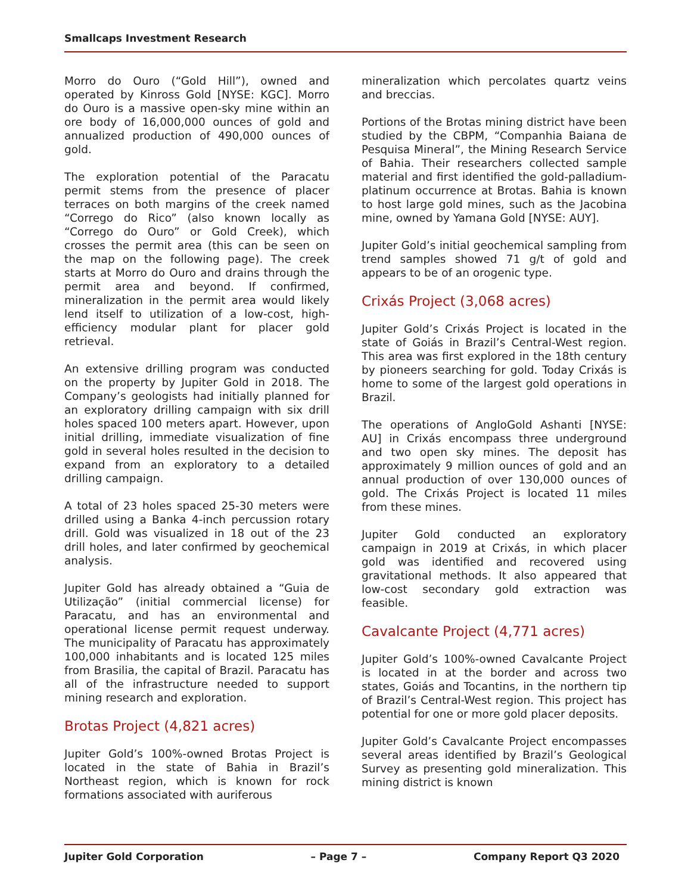Smallcaps Investment Research
Morro do Ouro (“Gold Hill”), owned and operated by Kinross Gold [NYSE: KGC]. Morro do Ouro is a massive open-sky mine within an ore body of 16,000,000 ounces of gold and annualized production of 490,000 ounces of gold.
The exploration potential of the Paracatu permit stems from the presence of placer terraces on both margins of the creek named “Corrego do Rico” (also known locally as “Corrego do Ouro” or Gold Creek), which crosses the permit area (this can be seen on the map on the following page). The creek starts at Morro do Ouro and drains through the permit area and beyond. If confirmed, mineralization in the permit area would likely lend itself to utilization of a low-cost, high-efficiency modular plant for placer gold retrieval.
An extensive drilling program was conducted on the property by Jupiter Gold in 2018. The Company’s geologists had initially planned for an exploratory drilling campaign with six drill holes spaced 100 meters apart. However, upon initial drilling, immediate visualization of fine gold in several holes resulted in the decision to expand from an exploratory to a detailed drilling campaign.
A total of 23 holes spaced 25-30 meters were drilled using a Banka 4-inch percussion rotary drill. Gold was visualized in 18 out of the 23 drill holes, and later confirmed by geochemical analysis.
Jupiter Gold has already obtained a “Guia de Utilização” (initial commercial license) for Paracatu, and has an environmental and operational license permit request underway. The municipality of Paracatu has approximately 100,000 inhabitants and is located 125 miles from Brasilia, the capital of Brazil. Paracatu has all of the infrastructure needed to support mining research and exploration.
Brotas Project (4,821 acres)
Jupiter Gold’s 100%-owned Brotas Project is located in the state of Bahia in Brazil’s Northeast region, which is known for rock formations associated with auriferous
mineralization which percolates quartz veins and breccias.
Portions of the Brotas mining district have been studied by the CBPM, “Companhia Baiana de Pesquisa Mineral”, the Mining Research Service of Bahia. Their researchers collected sample material and first identified the gold-palladium-platinum occurrence at Brotas. Bahia is known to host large gold mines, such as the Jacobina mine, owned by Yamana Gold [NYSE: AUY].
Jupiter Gold’s initial geochemical sampling from trend samples showed 71 g/t of gold and appears to be of an orogenic type.
Crixás Project (3,068 acres)
Jupiter Gold’s Crixás Project is located in the state of Goiás in Brazil’s Central-West region. This area was first explored in the 18th century by pioneers searching for gold. Today Crixás is home to some of the largest gold operations in Brazil.
The operations of AngloGold Ashanti [NYSE: AU] in Crixás encompass three underground and two open sky mines. The deposit has approximately 9 million ounces of gold and an annual production of over 130,000 ounces of gold. The Crixás Project is located 11 miles from these mines.
Jupiter Gold conducted an exploratory campaign in 2019 at Crixás, in which placer gold was identified and recovered using gravitational methods. It also appeared that low-cost secondary gold extraction was feasible.
Cavalcante Project (4,771 acres)
Jupiter Gold’s 100%-owned Cavalcante Project is located in at the border and across two states, Goiás and Tocantins, in the northern tip of Brazil’s Central-West region. This project has potential for one or more gold placer deposits.
Jupiter Gold’s Cavalcante Project encompasses several areas identified by Brazil’s Geological Survey as presenting gold mineralization. This mining district is known
Jupiter Gold Corporation – Page 7 – Company Report Q3 2020